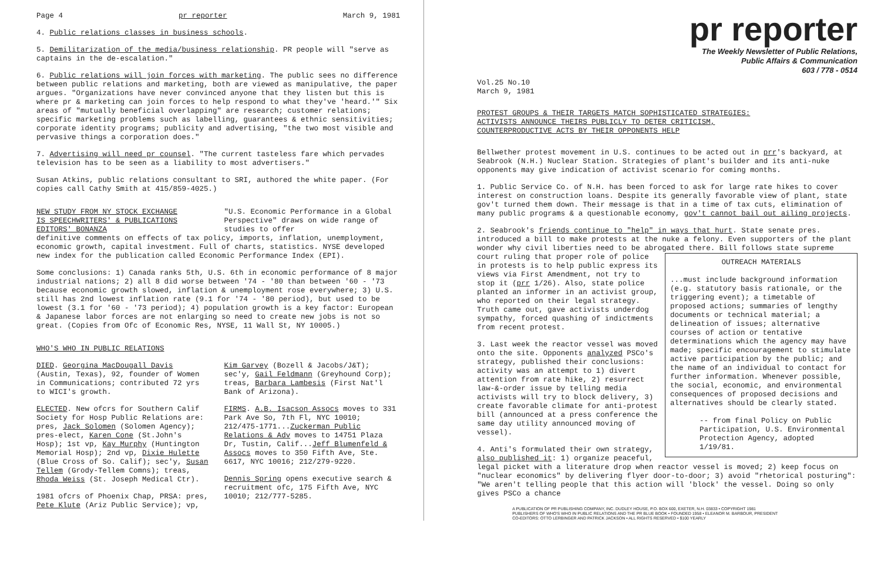Page 4 pr reporter March 9, 1981
4. Public relations classes in business schools.
5. Demilitarization of the media/business relationship. PR people will "serve as captains in the de-escalation."
6. Public relations will join forces with marketing. The public sees no difference between public relations and marketing, both are viewed as manipulative, the paper argues. "Organizations have never convinced anyone that they listen but this is where pr & marketing can join forces to help respond to what they've 'heard.'" Six areas of "mutually beneficial overlapping" are research; customer relations; specific marketing problems such as labelling, guarantees & ethnic sensitivities; corporate identity programs; publicity and advertising, "the two most visible and pervasive things a corporation does."
7. Advertising will need pr counsel. "The current tasteless fare which pervades television has to be seen as a liability to most advertisers."
Susan Atkins, public relations consultant to SRI, authored the white paper. (For copies call Cathy Smith at 415/859-4025.)
NEW STUDY FROM NY STOCK EXCHANGE
IS SPEECHWRITERS' & PUBLICATIONS EDITORS' BONANZA
"U.S. Economic Performance in a Global Perspective" draws on wide range of studies to offer
definitive comments on effects of tax policy, imports, inflation, unemployment, economic growth, capital investment. Full of charts, statistics. NYSE developed new index for the publication called Economic Performance Index (EPI).
Some conclusions: 1) Canada ranks 5th, U.S. 6th in economic performance of 8 major industrial nations; 2) all 8 did worse between '74 - '80 than between '60 - '73 because economic growth slowed, inflation & unemployment rose everywhere; 3) U.S. still has 2nd lowest inflation rate (9.1 for '74 - '80 period), but used to be lowest (3.1 for '60 - '73 period); 4) population growth is a key factor: European & Japanese labor forces are not enlarging so need to create new jobs is not so great. (Copies from Ofc of Economic Res, NYSE, 11 Wall St, NY 10005.)
WHO'S WHO IN PUBLIC RELATIONS
DIED. Georgina MacDougall Davis (Austin, Texas), 92, founder of Women in Communications; contributed 72 yrs to WICI's growth.
ELECTED. New ofcrs for Southern Calif Society for Hosp Public Relations are: pres, Jack Solomen (Solomen Agency); pres-elect, Karen Cone (St.John's Hosp); 1st vp, Kay Murphy (Huntington Memorial Hosp); 2nd vp, Dixie Hulette (Blue Cross of So. Calif); sec'y, Susan Tellem (Grody-Tellem Comns); treas, Rhoda Weiss (St. Joseph Medical Ctr).
1981 ofcrs of Phoenix Chap, PRSA: pres, Pete Klute (Ariz Public Service); vp,
Kim Garvey (Bozell & Jacobs/J&T); sec'y, Gail Feldmann (Greyhound Corp); treas, Barbara Lambesis (First Nat'l Bank of Arizona).
FIRMS. A.B. Isacson Assocs moves to 331 Park Ave So, 7th Fl, NYC 10010; 212/475-1771...Zuckerman Public Relations & Adv moves to 14751 Plaza Dr, Tustin, Calif...Jeff Blumenfeld & Assocs moves to 350 Fifth Ave, Ste. 6617, NYC 10016; 212/279-9220.
Dennis Spring opens executive search & recruitment ofc, 175 Fifth Ave, NYC 10010; 212/777-5285.
pr reporter
The Weekly Newsletter of Public Relations,
Public Affairs & Communication
603 / 778 - 0514
Vol.25 No.10
March 9, 1981
PROTEST GROUPS & THEIR TARGETS MATCH SOPHISTICATED STRATEGIES:
ACTIVISTS ANNOUNCE THEIRS PUBLICLY TO DETER CRITICISM,
COUNTERPRODUCTIVE ACTS BY THEIR OPPONENTS HELP
Bellwether protest movement in U.S. continues to be acted out in prr's backyard, at Seabrook (N.H.) Nuclear Station. Strategies of plant's builder and its anti-nuke opponents may give indication of activist scenario for coming months.
1. Public Service Co. of N.H. has been forced to ask for large rate hikes to cover interest on construction loans. Despite its generally favorable view of plant, state gov't turned them down. Their message is that in a time of tax cuts, elimination of many public programs & a questionable economy, gov't cannot bail out ailing projects.
2. Seabrook's friends continue to "help" in ways that hurt. State senate pres. introduced a bill to make protests at the nuke a felony. Even supporters of the plant wonder why civil liberties need to be abrogated there. Bill follows state supreme
OUTREACH MATERIALS
...must include background information (e.g. statutory basis rationale, or the triggering event); a timetable of proposed actions; summaries of lengthy documents or technical material; a delineation of issues; alternative courses of action or tentative determinations which the agency may have made; specific encouragement to stimulate active participation by the public; and the name of an individual to contact for further information. Whenever possible, the social, economic, and environmental consequences of proposed decisions and alternatives should be clearly stated.
-- from final Policy on Public Participation, U.S. Environmental Protection Agency, adopted 1/19/81.
court ruling that proper role of police in protests is to help public express its views via First Amendment, not try to stop it (prr 1/26). Also, state police planted an informer in an activist group, who reported on their legal strategy. Truth came out, gave activists underdog sympathy, forced quashing of indictments from recent protest.
3. Last week the reactor vessel was moved onto the site. Opponents analyzed PSCo's strategy, published their conclusions: activity was an attempt to 1) divert attention from rate hike, 2) resurrect law-&-order issue by telling media activists will try to block delivery, 3) create favorable climate for anti-protest bill (announced at a press conference the same day utility announced moving of vessel).
4. Anti's formulated their own strategy, also published it: 1) organize peaceful, legal picket with a literature drop when reactor vessel is moved; 2) keep focus on "nuclear economics" by delivering flyer door-to-door; 3) avoid "rhetorical posturing": "We aren't telling people that this action will 'block' the vessel. Doing so only gives PSCo a chance
A PUBLICATION OF PR PUBLISHING COMPANY, INC. DUDLEY HOUSE, P.O. BOX 600, EXETER, N.H. 03833 • COPYRIGHT 1981
PUBLISHERS OF WHO'S WHO IN PUBLIC RELATIONS AND THE PR BLUE BOOK • FOUNDED 1958 • ELEANOR M. BARBOUR, PRESIDENT
CO-EDITORS: OTTO LERBINGER AND PATRICK JACKSON • ALL RIGHTS RESERVED • $100 YEARLY